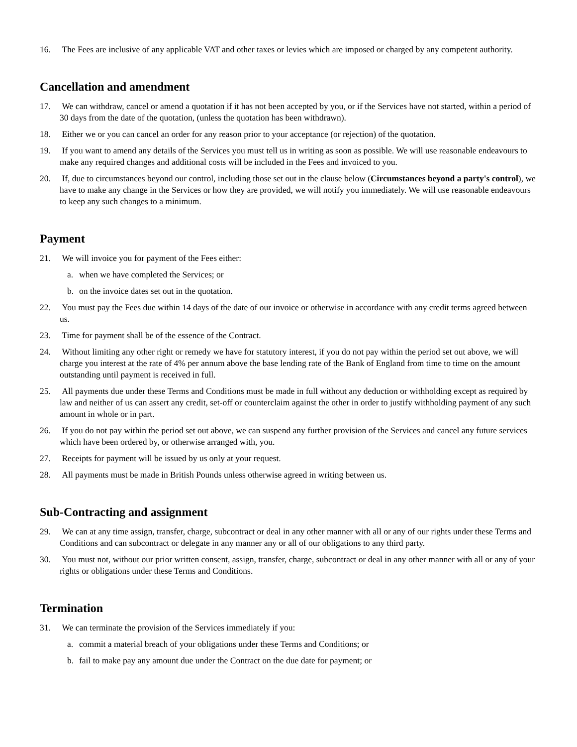16. The Fees are inclusive of any applicable VAT and other taxes or levies which are imposed or charged by any competent authority.
Cancellation and amendment
17. We can withdraw, cancel or amend a quotation if it has not been accepted by you, or if the Services have not started, within a period of 30 days from the date of the quotation, (unless the quotation has been withdrawn).
18. Either we or you can cancel an order for any reason prior to your acceptance (or rejection) of the quotation.
19. If you want to amend any details of the Services you must tell us in writing as soon as possible. We will use reasonable endeavours to make any required changes and additional costs will be included in the Fees and invoiced to you.
20. If, due to circumstances beyond our control, including those set out in the clause below (Circumstances beyond a party's control), we have to make any change in the Services or how they are provided, we will notify you immediately. We will use reasonable endeavours to keep any such changes to a minimum.
Payment
21. We will invoice you for payment of the Fees either:
a. when we have completed the Services; or
b. on the invoice dates set out in the quotation.
22. You must pay the Fees due within 14 days of the date of our invoice or otherwise in accordance with any credit terms agreed between us.
23. Time for payment shall be of the essence of the Contract.
24. Without limiting any other right or remedy we have for statutory interest, if you do not pay within the period set out above, we will charge you interest at the rate of 4% per annum above the base lending rate of the Bank of England from time to time on the amount outstanding until payment is received in full.
25. All payments due under these Terms and Conditions must be made in full without any deduction or withholding except as required by law and neither of us can assert any credit, set-off or counterclaim against the other in order to justify withholding payment of any such amount in whole or in part.
26. If you do not pay within the period set out above, we can suspend any further provision of the Services and cancel any future services which have been ordered by, or otherwise arranged with, you.
27. Receipts for payment will be issued by us only at your request.
28. All payments must be made in British Pounds unless otherwise agreed in writing between us.
Sub-Contracting and assignment
29. We can at any time assign, transfer, charge, subcontract or deal in any other manner with all or any of our rights under these Terms and Conditions and can subcontract or delegate in any manner any or all of our obligations to any third party.
30. You must not, without our prior written consent, assign, transfer, charge, subcontract or deal in any other manner with all or any of your rights or obligations under these Terms and Conditions.
Termination
31. We can terminate the provision of the Services immediately if you:
a. commit a material breach of your obligations under these Terms and Conditions; or
b. fail to make pay any amount due under the Contract on the due date for payment; or